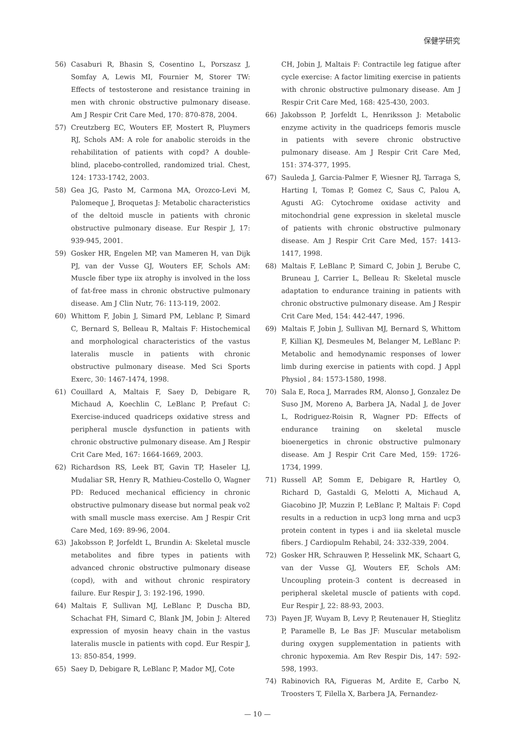保健学研究
56) Casaburi R, Bhasin S, Cosentino L, Porszasz J, Somfay A, Lewis MI, Fournier M, Storer TW: Effects of testosterone and resistance training in men with chronic obstructive pulmonary disease. Am J Respir Crit Care Med, 170: 870-878, 2004.
57) Creutzberg EC, Wouters EF, Mostert R, Pluymers RJ, Schols AM: A role for anabolic steroids in the rehabilitation of patients with copd? A double-blind, placebo-controlled, randomized trial. Chest, 124: 1733-1742, 2003.
58) Gea JG, Pasto M, Carmona MA, Orozco-Levi M, Palomeque J, Broquetas J: Metabolic characteristics of the deltoid muscle in patients with chronic obstructive pulmonary disease. Eur Respir J, 17: 939-945, 2001.
59) Gosker HR, Engelen MP, van Mameren H, van Dijk PJ, van der Vusse GJ, Wouters EF, Schols AM: Muscle fiber type iix atrophy is involved in the loss of fat-free mass in chronic obstructive pulmonary disease. Am J Clin Nutr, 76: 113-119, 2002.
60) Whittom F, Jobin J, Simard PM, Leblanc P, Simard C, Bernard S, Belleau R, Maltais F: Histochemical and morphological characteristics of the vastus lateralis muscle in patients with chronic obstructive pulmonary disease. Med Sci Sports Exerc, 30: 1467-1474, 1998.
61) Couillard A, Maltais F, Saey D, Debigare R, Michaud A, Koechlin C, LeBlanc P, Prefaut C: Exercise-induced quadriceps oxidative stress and peripheral muscle dysfunction in patients with chronic obstructive pulmonary disease. Am J Respir Crit Care Med, 167: 1664-1669, 2003.
62) Richardson RS, Leek BT, Gavin TP, Haseler LJ, Mudaliar SR, Henry R, Mathieu-Costello O, Wagner PD: Reduced mechanical efficiency in chronic obstructive pulmonary disease but normal peak vo2 with small muscle mass exercise. Am J Respir Crit Care Med, 169: 89-96, 2004.
63) Jakobsson P, Jorfeldt L, Brundin A: Skeletal muscle metabolites and fibre types in patients with advanced chronic obstructive pulmonary disease (copd), with and without chronic respiratory failure. Eur Respir J, 3: 192-196, 1990.
64) Maltais F, Sullivan MJ, LeBlanc P, Duscha BD, Schachat FH, Simard C, Blank JM, Jobin J: Altered expression of myosin heavy chain in the vastus lateralis muscle in patients with copd. Eur Respir J, 13: 850-854, 1999.
65) Saey D, Debigare R, LeBlanc P, Mador MJ, Cote
CH, Jobin J, Maltais F: Contractile leg fatigue after cycle exercise: A factor limiting exercise in patients with chronic obstructive pulmonary disease. Am J Respir Crit Care Med, 168: 425-430, 2003.
66) Jakobsson P, Jorfeldt L, Henriksson J: Metabolic enzyme activity in the quadriceps femoris muscle in patients with severe chronic obstructive pulmonary disease. Am J Respir Crit Care Med, 151: 374-377, 1995.
67) Sauleda J, Garcia-Palmer F, Wiesner RJ, Tarraga S, Harting I, Tomas P, Gomez C, Saus C, Palou A, Agusti AG: Cytochrome oxidase activity and mitochondrial gene expression in skeletal muscle of patients with chronic obstructive pulmonary disease. Am J Respir Crit Care Med, 157: 1413-1417, 1998.
68) Maltais F, LeBlanc P, Simard C, Jobin J, Berube C, Bruneau J, Carrier L, Belleau R: Skeletal muscle adaptation to endurance training in patients with chronic obstructive pulmonary disease. Am J Respir Crit Care Med, 154: 442-447, 1996.
69) Maltais F, Jobin J, Sullivan MJ, Bernard S, Whittom F, Killian KJ, Desmeules M, Belanger M, LeBlanc P: Metabolic and hemodynamic responses of lower limb during exercise in patients with copd. J Appl Physiol , 84: 1573-1580, 1998.
70) Sala E, Roca J, Marrades RM, Alonso J, Gonzalez De Suso JM, Moreno A, Barbera JA, Nadal J, de Jover L, Rodriguez-Roisin R, Wagner PD: Effects of endurance training on skeletal muscle bioenergetics in chronic obstructive pulmonary disease. Am J Respir Crit Care Med, 159: 1726-1734, 1999.
71) Russell AP, Somm E, Debigare R, Hartley O, Richard D, Gastaldi G, Melotti A, Michaud A, Giacobino JP, Muzzin P, LeBlanc P, Maltais F: Copd results in a reduction in ucp3 long mrna and ucp3 protein content in types i and iia skeletal muscle fibers. J Cardiopulm Rehabil, 24: 332-339, 2004.
72) Gosker HR, Schrauwen P, Hesselink MK, Schaart G, van der Vusse GJ, Wouters EF, Schols AM: Uncoupling protein-3 content is decreased in peripheral skeletal muscle of patients with copd. Eur Respir J, 22: 88-93, 2003.
73) Payen JF, Wuyam B, Levy P, Reutenauer H, Stieglitz P, Paramelle B, Le Bas JF: Muscular metabolism during oxygen supplementation in patients with chronic hypoxemia. Am Rev Respir Dis, 147: 592-598, 1993.
74) Rabinovich RA, Figueras M, Ardite E, Carbo N, Troosters T, Filella X, Barbera JA, Fernandez-
— 10 —